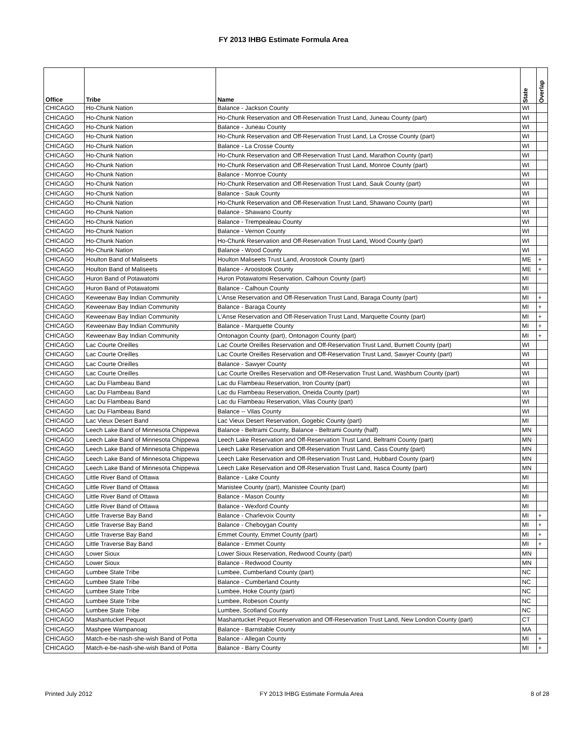FY 2013 IHBG Estimate Formula Area
| Office | Tribe | Name | State | Overlap |
| --- | --- | --- | --- | --- |
| CHICAGO | Ho-Chunk Nation | Balance - Jackson County | WI | |
| CHICAGO | Ho-Chunk Nation | Ho-Chunk Reservation and Off-Reservation Trust Land, Juneau County (part) | WI | |
| CHICAGO | Ho-Chunk Nation | Balance - Juneau County | WI | |
| CHICAGO | Ho-Chunk Nation | Ho-Chunk Reservation and Off-Reservation Trust Land, La Crosse County (part) | WI | |
| CHICAGO | Ho-Chunk Nation | Balance - La Crosse County | WI | |
| CHICAGO | Ho-Chunk Nation | Ho-Chunk Reservation and Off-Reservation Trust Land, Marathon County (part) | WI | |
| CHICAGO | Ho-Chunk Nation | Ho-Chunk Reservation and Off-Reservation Trust Land, Monroe County (part) | WI | |
| CHICAGO | Ho-Chunk Nation | Balance - Monroe County | WI | |
| CHICAGO | Ho-Chunk Nation | Ho-Chunk Reservation and Off-Reservation Trust Land, Sauk County (part) | WI | |
| CHICAGO | Ho-Chunk Nation | Balance - Sauk County | WI | |
| CHICAGO | Ho-Chunk Nation | Ho-Chunk Reservation and Off-Reservation Trust Land, Shawano County (part) | WI | |
| CHICAGO | Ho-Chunk Nation | Balance - Shawano County | WI | |
| CHICAGO | Ho-Chunk Nation | Balance - Trempealeau County | WI | |
| CHICAGO | Ho-Chunk Nation | Balance - Vernon County | WI | |
| CHICAGO | Ho-Chunk Nation | Ho-Chunk Reservation and Off-Reservation Trust Land, Wood County (part) | WI | |
| CHICAGO | Ho-Chunk Nation | Balance - Wood County | WI | |
| CHICAGO | Houlton Band of Maliseets | Houlton Maliseets Trust Land, Aroostook County (part) | ME | + |
| CHICAGO | Houlton Band of Maliseets | Balance - Aroostook County | ME | + |
| CHICAGO | Huron Band of Potawatomi | Huron Potawatomi Reservation, Calhoun County (part) | MI | |
| CHICAGO | Huron Band of Potawatomi | Balance - Calhoun County | MI | |
| CHICAGO | Keweenaw Bay Indian Community | L'Anse Reservation and Off-Reservation Trust Land, Baraga County (part) | MI | + |
| CHICAGO | Keweenaw Bay Indian Community | Balance - Baraga County | MI | + |
| CHICAGO | Keweenaw Bay Indian Community | L'Anse Reservation and Off-Reservation Trust Land, Marquette County (part) | MI | + |
| CHICAGO | Keweenaw Bay Indian Community | Balance - Marquette County | MI | + |
| CHICAGO | Keweenaw Bay Indian Community | Ontonagon County (part), Ontonagon County (part) | MI | + |
| CHICAGO | Lac Courte Oreilles | Lac Courte Oreilles Reservation and Off-Reservation Trust Land, Burnett County (part) | WI | |
| CHICAGO | Lac Courte Oreilles | Lac Courte Oreilles Reservation and Off-Reservation Trust Land, Sawyer County (part) | WI | |
| CHICAGO | Lac Courte Oreilles | Balance - Sawyer County | WI | |
| CHICAGO | Lac Courte Oreilles | Lac Courte Oreilles Reservation and Off-Reservation Trust Land, Washburn County (part) | WI | |
| CHICAGO | Lac Du Flambeau Band | Lac du Flambeau Reservation, Iron County (part) | WI | |
| CHICAGO | Lac Du Flambeau Band | Lac du Flambeau Reservation, Oneida County (part) | WI | |
| CHICAGO | Lac Du Flambeau Band | Lac du Flambeau Reservation, Vilas County (part) | WI | |
| CHICAGO | Lac Du Flambeau Band | Balance -- Vilas County | WI | |
| CHICAGO | Lac Vieux Desert Band | Lac Vieux Desert Reservation, Gogebic County (part) | MI | |
| CHICAGO | Leech Lake Band of Minnesota Chippewa | Balance - Beltrami County, Balance - Beltrami County (half) | MN | |
| CHICAGO | Leech Lake Band of Minnesota Chippewa | Leech Lake Reservation and Off-Reservation Trust Land, Beltrami County (part) | MN | |
| CHICAGO | Leech Lake Band of Minnesota Chippewa | Leech Lake Reservation and Off-Reservation Trust Land, Cass County (part) | MN | |
| CHICAGO | Leech Lake Band of Minnesota Chippewa | Leech Lake Reservation and Off-Reservation Trust Land, Hubbard County (part) | MN | |
| CHICAGO | Leech Lake Band of Minnesota Chippewa | Leech Lake Reservation and Off-Reservation Trust Land, Itasca County (part) | MN | |
| CHICAGO | Little River Band of Ottawa | Balance - Lake County | MI | |
| CHICAGO | Little River Band of Ottawa | Manistee County (part), Manistee County (part) | MI | |
| CHICAGO | Little River Band of Ottawa | Balance - Mason County | MI | |
| CHICAGO | Little River Band of Ottawa | Balance - Wexford County | MI | |
| CHICAGO | Little Traverse Bay Band | Balance - Charlevoix County | MI | + |
| CHICAGO | Little Traverse Bay Band | Balance - Cheboygan County | MI | + |
| CHICAGO | Little Traverse Bay Band | Emmet County, Emmet County (part) | MI | + |
| CHICAGO | Little Traverse Bay Band | Balance - Emmet County | MI | + |
| CHICAGO | Lower Sioux | Lower Sioux Reservation, Redwood County (part) | MN | |
| CHICAGO | Lower Sioux | Balance - Redwood County | MN | |
| CHICAGO | Lumbee State Tribe | Lumbee, Cumberland County (part) | NC | |
| CHICAGO | Lumbee State Tribe | Balance - Cumberland County | NC | |
| CHICAGO | Lumbee State Tribe | Lumbee, Hoke County (part) | NC | |
| CHICAGO | Lumbee State Tribe | Lumbee, Robeson County | NC | |
| CHICAGO | Lumbee State Tribe | Lumbee, Scotland County | NC | |
| CHICAGO | Mashantucket Pequot | Mashantucket Pequot Reservation and Off-Reservation Trust Land, New London County (part) | CT | |
| CHICAGO | Mashpee Wampanoag | Balance - Barnstable County | MA | |
| CHICAGO | Match-e-be-nash-she-wish Band of Potta | Balance - Allegan County | MI | + |
| CHICAGO | Match-e-be-nash-she-wish Band of Potta | Balance - Barry County | MI | + |
Printed July 2012 FY 2013 IHBG Estimate Formula Area 8 of 28